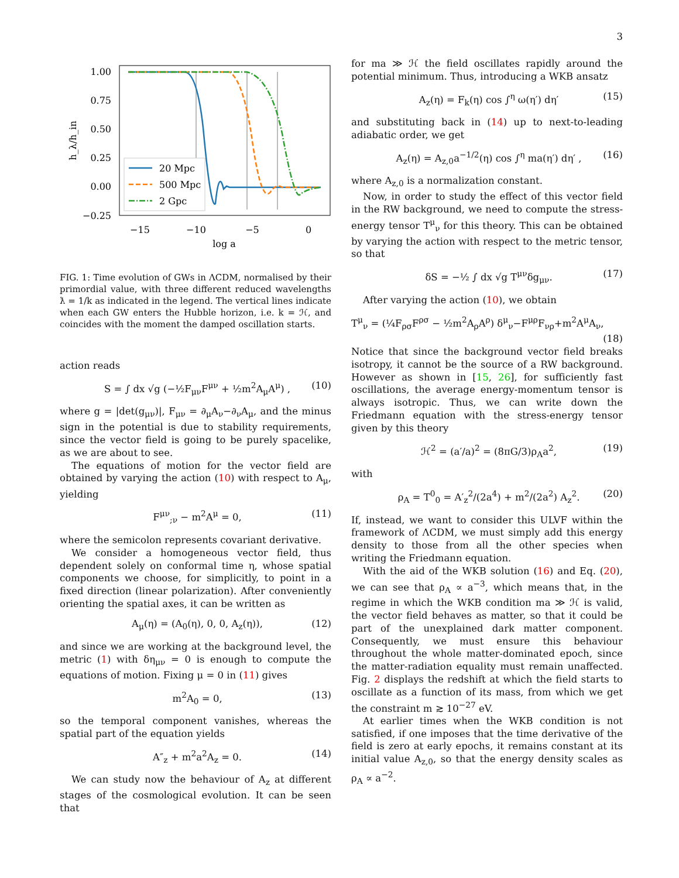3
1.00
0.75
0.50
0.25
0.00
−0.25
−15
−10
−5
0
log a
h_λ/h_in
20 Mpc
500 Mpc
2 Gpc
FIG. 1: Time evolution of GWs in ΛCDM, normalised by their primordial value, with three different reduced wavelengths ƛ = 1/k as indicated in the legend. The vertical lines indicate when each GW enters the Hubble horizon, i.e. k = ℋ, and coincides with the moment the damped oscillation starts.
action reads
S = ∫ dx √g (−½F<sub>μν</sub>F<sup>μν</sup> + ½m<sup>2</sup>A<sub>μ</sub>A<sup>μ</sup>) , (10)
where g = |det(g<sub>μν</sub>)|, F<sub>μν</sub> = ∂<sub>μ</sub>A<sub>ν</sub>−∂<sub>ν</sub>A<sub>μ</sub>, and the minus sign in the potential is due to stability requirements, since the vector field is going to be purely spacelike, as we are about to see.
The equations of motion for the vector field are obtained by varying the action (10) with respect to A<sub>μ</sub>, yielding
F<sup>μν</sup><sub>;ν</sub> − m<sup>2</sup>A<sup>μ</sup> = 0, (11)
where the semicolon represents covariant derivative.
We consider a homogeneous vector field, thus dependent solely on conformal time η, whose spatial components we choose, for simplicitly, to point in a fixed direction (linear polarization). After conveniently orienting the spatial axes, it can be written as
A<sub>μ</sub>(η) = (A<sub>0</sub>(η), 0, 0, A<sub>z</sub>(η)), (12)
and since we are working at the background level, the metric (1) with δη<sub>μν</sub> = 0 is enough to compute the equations of motion. Fixing μ = 0 in (11) gives
m<sup>2</sup>A<sub>0</sub> = 0, (13)
so the temporal component vanishes, whereas the spatial part of the equation yields
A″<sub>z</sub> + m<sup>2</sup>a<sup>2</sup>A<sub>z</sub> = 0. (14)
We can study now the behaviour of A<sub>z</sub> at different stages of the cosmological evolution. It can be seen that
for ma ≫ ℋ the field oscillates rapidly around the potential minimum. Thus, introducing a WKB ansatz
A<sub>z</sub>(η) = F<sub>k</sub>(η) cos ∫<sup>η</sup> ω(η′) dη′ (15)
and substituting back in (14) up to next-to-leading adiabatic order, we get
A<sub>z</sub>(η) = A<sub>z,0</sub>a<sup>−1/2</sup>(η) cos ∫<sup>η</sup> ma(η′) dη′ , (16)
where A<sub>z,0</sub> is a normalization constant.
Now, in order to study the effect of this vector field in the RW background, we need to compute the stress-energy tensor T<sup>μ</sup><sub>ν</sub> for this theory. This can be obtained by varying the action with respect to the metric tensor, so that
δS = −½ ∫ dx √g T<sup>μν</sup>δg<sub>μν</sub>. (17)
After varying the action (10), we obtain
T<sup>μ</sup><sub>ν</sub> = (¼F<sub>ρσ</sub>F<sup>ρσ</sup> − ½m<sup>2</sup>A<sub>ρ</sub>A<sup>ρ</sup>) δ<sup>μ</sup><sub>ν</sub>−F<sup>μρ</sup>F<sub>νρ</sub>+m<sup>2</sup>A<sup>μ</sup>A<sub>ν</sub>,
(18)
Notice that since the background vector field breaks isotropy, it cannot be the source of a RW background. However as shown in [15, 26], for sufficiently fast oscillations, the average energy-momentum tensor is always isotropic. Thus, we can write down the Friedmann equation with the stress-energy tensor given by this theory
ℋ<sup>2</sup> = (a′/a)<sup>2</sup> = (8πG/3)ρ<sub>A</sub>a<sup>2</sup>, (19)
with
ρ<sub>A</sub> = T<sup>0</sup><sub>0</sub> = A′<sub>z</sub><sup>2</sup>/(2a<sup>4</sup>) + m<sup>2</sup>/(2a<sup>2</sup>) A<sub>z</sub><sup>2</sup>. (20)
If, instead, we want to consider this ULVF within the framework of ΛCDM, we must simply add this energy density to those from all the other species when writing the Friedmann equation.
With the aid of the WKB solution (16) and Eq. (20), we can see that ρ<sub>A</sub> ∝ a<sup>−3</sup>, which means that, in the regime in which the WKB condition ma ≫ ℋ is valid, the vector field behaves as matter, so that it could be part of the unexplained dark matter component. Consequently, we must ensure this behaviour throughout the whole matter-dominated epoch, since the matter-radiation equality must remain unaffected. Fig. 2 displays the redshift at which the field starts to oscillate as a function of its mass, from which we get the constraint m ≳ 10<sup>−27</sup> eV.
At earlier times when the WKB condition is not satisfied, if one imposes that the time derivative of the field is zero at early epochs, it remains constant at its initial value A<sub>z,0</sub>, so that the energy density scales as ρ<sub>A</sub> ∝ a<sup>−2</sup>.